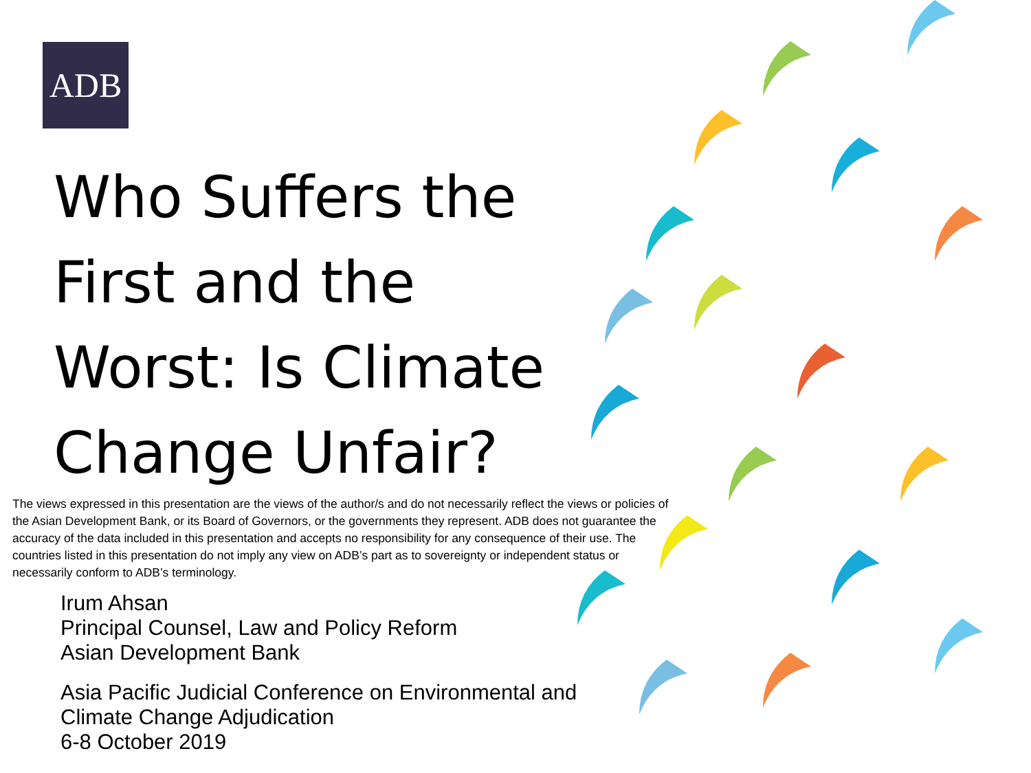ADB
Who Suffers the First and the Worst: Is Climate Change Unfair?
The views expressed in this presentation are the views of the author/s and do not necessarily reflect the views or policies of the Asian Development Bank, or its Board of Governors, or the governments they represent. ADB does not guarantee the accuracy of the data included in this presentation and accepts no responsibility for any consequence of their use. The countries listed in this presentation do not imply any view on ADB’s part as to sovereignty or independent status or necessarily conform to ADB’s terminology.
Irum Ahsan
Principal Counsel, Law and Policy Reform
Asian Development Bank
Asia Pacific Judicial Conference on Environmental and
Climate Change Adjudication
6-8 October 2019